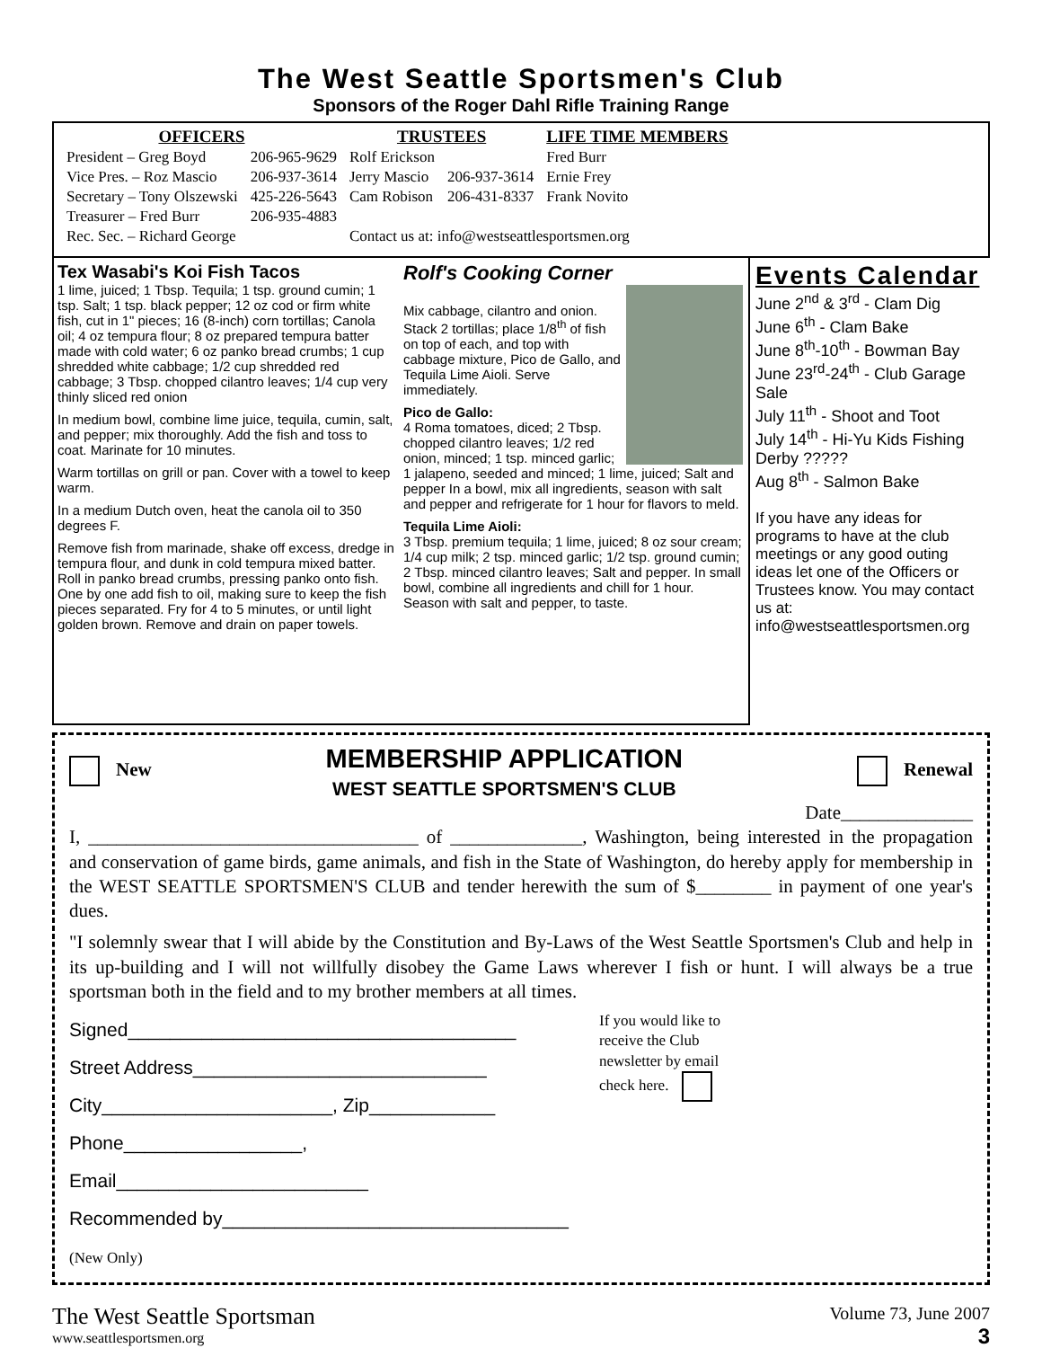The West Seattle Sportsmen's Club
Sponsors of the Roger Dahl Rifle Training Range
| OFFICERS | | TRUSTEES | | LIFE TIME MEMBERS |
| --- | --- | --- | --- | --- |
| President – Greg Boyd | 206-965-9629 | Rolf Erickson | | Fred Burr |
| Vice Pres. – Roz Mascio | 206-937-3614 | Jerry Mascio | 206-937-3614 | Ernie Frey |
| Secretary – Tony Olszewski | 425-226-5643 | Cam Robison | 206-431-8337 | Frank Novito |
| Treasurer – Fred Burr | 206-935-4883 | | | |
| Rec. Sec. – Richard George | | Contact us at: info@westseattlesportsmen.org | | |
Tex Wasabi's Koi Fish Tacos
1 lime, juiced; 1 Tbsp. Tequila; 1 tsp. ground cumin; 1 tsp. Salt; 1 tsp. black pepper; 12 oz cod or firm white fish, cut in 1" pieces; 16 (8-inch) corn tortillas; Canola oil; 4 oz tempura flour; 8 oz prepared tempura batter made with cold water; 6 oz panko bread crumbs; 1 cup shredded white cabbage; 1/2 cup shredded red cabbage; 3 Tbsp. chopped cilantro leaves; 1/4 cup very thinly sliced red onion
In medium bowl, combine lime juice, tequila, cumin, salt, and pepper; mix thoroughly. Add the fish and toss to coat. Marinate for 10 minutes.
Warm tortillas on grill or pan. Cover with a towel to keep warm.
In a medium Dutch oven, heat the canola oil to 350 degrees F.
Remove fish from marinade, shake off excess, dredge in tempura flour, and dunk in cold tempura mixed batter. Roll in panko bread crumbs, pressing panko onto fish. One by one add fish to oil, making sure to keep the fish pieces separated. Fry for 4 to 5 minutes, or until light golden brown. Remove and drain on paper towels.
Rolf's Cooking Corner
Mix cabbage, cilantro and onion. Stack 2 tortillas; place 1/8<sup>th</sup> of fish on top of each, and top with cabbage mixture, Pico de Gallo, and Tequila Lime Aioli. Serve immediately.
Pico de Gallo:
4 Roma tomatoes, diced; 2 Tbsp. chopped cilantro leaves; 1/2 red onion, minced; 1 tsp. minced garlic; 1 jalapeno, seeded and minced; 1 lime, juiced; Salt and pepper In a bowl, mix all ingredients, season with salt and pepper and refrigerate for 1 hour for flavors to meld.
Tequila Lime Aioli:
3 Tbsp. premium tequila; 1 lime, juiced; 8 oz sour cream; 1/4 cup milk; 2 tsp. minced garlic; 1/2 tsp. ground cumin; 2 Tbsp. minced cilantro leaves; Salt and pepper. In small bowl, combine all ingredients and chill for 1 hour.
Season with salt and pepper, to taste.
Events Calendar
June 2<sup>nd</sup> & 3<sup>rd</sup> - Clam Dig
June 6<sup>th</sup> - Clam Bake
June 8<sup>th</sup>-10<sup>th</sup> - Bowman Bay
June 23<sup>rd</sup>-24<sup>th</sup> - Club Garage Sale
July 11<sup>th</sup> - Shoot and Toot
July 14<sup>th</sup> - Hi-Yu Kids Fishing Derby ?????
Aug 8<sup>th</sup> - Salmon Bake
If you have any ideas for programs to have at the club meetings or any good outing ideas let one of the Officers or Trustees know. You may contact us at:
info@westseattlesportsmen.org
New
MEMBERSHIP APPLICATION
WEST SEATTLE SPORTSMEN'S CLUB
Renewal
Date______________
I, ___________________________________ of ______________, Washington, being interested in the propagation and conservation of game birds, game animals, and fish in the State of Washington, do hereby apply for membership in the WEST SEATTLE SPORTSMEN'S CLUB and tender herewith the sum of $________ in payment of one year's dues.
"I solemnly swear that I will abide by the Constitution and By-Laws of the West Seattle Sportsmen's Club and help in its up-building and I will not willfully disobey the Game Laws wherever I fish or hunt. I will always be a true sportsman both in the field and to my brother members at all times.
Signed_____________________________________
Street Address____________________________
City______________________, Zip____________
Phone_________________, Email________________________
Recommended by_________________________________
(New Only)
If you would like to receive the Club newsletter by email check here.
The West Seattle Sportsman
www.seattlesportsmen.org
Volume 73, June 2007
3